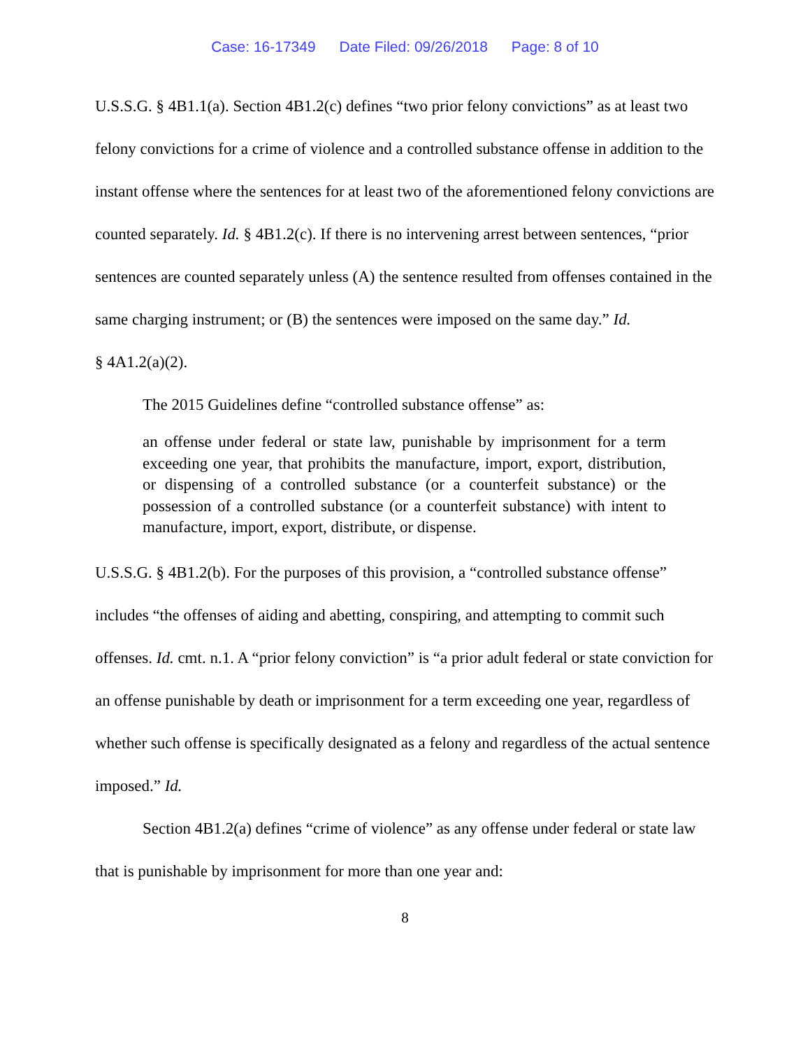Case: 16-17349 Date Filed: 09/26/2018 Page: 8 of 10
U.S.S.G. § 4B1.1(a). Section 4B1.2(c) defines “two prior felony convictions” as at least two felony convictions for a crime of violence and a controlled substance offense in addition to the instant offense where the sentences for at least two of the aforementioned felony convictions are counted separately. Id. § 4B1.2(c). If there is no intervening arrest between sentences, “prior sentences are counted separately unless (A) the sentence resulted from offenses contained in the same charging instrument; or (B) the sentences were imposed on the same day.” Id.
§ 4A1.2(a)(2).
The 2015 Guidelines define “controlled substance offense” as:
an offense under federal or state law, punishable by imprisonment for a term exceeding one year, that prohibits the manufacture, import, export, distribution, or dispensing of a controlled substance (or a counterfeit substance) or the possession of a controlled substance (or a counterfeit substance) with intent to manufacture, import, export, distribute, or dispense.
U.S.S.G. § 4B1.2(b). For the purposes of this provision, a “controlled substance offense” includes “the offenses of aiding and abetting, conspiring, and attempting to commit such offenses. Id. cmt. n.1. A “prior felony conviction” is “a prior adult federal or state conviction for an offense punishable by death or imprisonment for a term exceeding one year, regardless of whether such offense is specifically designated as a felony and regardless of the actual sentence imposed.” Id.
Section 4B1.2(a) defines “crime of violence” as any offense under federal or state law that is punishable by imprisonment for more than one year and:
8